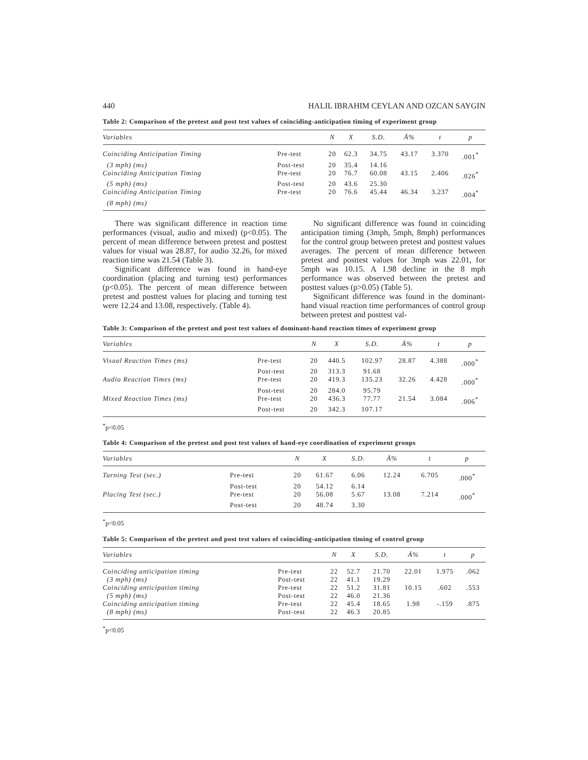440 HALIL IBRAHIM CEYLAN AND OZCAN SAYGIN
Table 2: Comparison of the pretest and post test values of coinciding-anticipation timing of experiment group
| Variables | | N | X | S.D. | Ä% | t | p |
| --- | --- | --- | --- | --- | --- | --- | --- |
| Coinciding Anticipation Timing | Pre-test | 20 | 62.3 | 34.75 | 43.17 | 3.370 | .001<sup>*</sup> |
| (3 mph) (ms) | Post-test | 20 | 35.4 | 14.16 | | | |
| Coinciding Anticipation Timing | Pre-test | 20 | 76.7 | 60.08 | 43.15 | 2.406 | .026<sup>*</sup> |
| (5 mph) (ms) | Post-test | 20 | 43.6 | 25.30 | | | |
| Coinciding Anticipation Timing | Pre-test | 20 | 76.6 | 45.44 | 46.34 | 3.237 | .004<sup>*</sup> |
| (8 mph) (ms) | | | | | | | |
There was significant difference in reaction time performances (visual, audio and mixed) (p<0.05). The percent of mean difference between pretest and posttest values for visual was 28.87, for audio 32.26, for mixed reaction time was 21.54 (Table 3).
Significant difference was found in hand-eye coordination (placing and turning test) performances (p<0.05). The percent of mean difference between pretest and posttest values for placing and turning test were 12.24 and 13.08, respectively. (Table 4).
No significant difference was found in coinciding anticipation timing (3mph, 5mph, 8mph) performances for the control group between pretest and posttest values averages. The percent of mean difference between pretest and posttest values for 3mph was 22.01, for 5mph was 10.15. A 1.98 decline in the 8 mph performance was observed between the pretest and posttest values (p>0.05) (Table 5).
Significant difference was found in the dominant-hand visual reaction time performances of control group between pretest and posttest val-
Table 3: Comparison of the pretest and post test values of dominant-hand reaction times of experiment group
| Variables | | N | X | S.D. | Ä% | t | p |
| --- | --- | --- | --- | --- | --- | --- | --- |
| Visual Reaction Times (ms) | Pre-test | 20 | 440.5 | 102.97 | 28.87 | 4.388 | .000<sup>*</sup> |
| | Post-test | 20 | 313.3 | 91.68 | | | |
| Audio Reaction Times (ms) | Pre-test | 20 | 419.3 | 135.23 | 32.26 | 4.428 | .000<sup>*</sup> |
| | Post-test | 20 | 284.0 | 95.79 | | | |
| Mixed Reaction Times (ms) | Pre-test | 20 | 436.3 | 77.77 | 21.54 | 3.084 | .006<sup>*</sup> |
| | Post-test | 20 | 342.3 | 107.17 | | | |
<sup>*</sup> p<0.05
Table 4: Comparison of the pretest and post test values of hand-eye coordination of experiment groups
| Variables | | N | X | S.D. | Ä% | t | p |
| --- | --- | --- | --- | --- | --- | --- | --- |
| Turning Test (sec.) | Pre-test | 20 | 61.67 | 6.06 | 12.24 | 6.705 | .000<sup>*</sup> |
| | Post-test | 20 | 54.12 | 6.14 | | | |
| Placing Test (sec.) | Pre-test | 20 | 56.08 | 5.67 | 13.08 | 7.214 | .000<sup>*</sup> |
| | Post-test | 20 | 48.74 | 3.30 | | | |
<sup>*</sup> p<0.05
Table 5: Comparison of the pretest and post test values of coinciding-anticipation timing of control group
| Variables | | N | X | S.D. | Ä% | t | p |
| --- | --- | --- | --- | --- | --- | --- | --- |
| Coinciding anticipation timing | Pre-test | 22 | 52.7 | 21.70 | 22.01 | 1.975 | .062 |
| (3 mph) (ms) | Post-test | 22 | 41.1 | 19.29 | | | |
| Coinciding anticipation timing | Pre-test | 22 | 51.2 | 31.81 | 10.15 | .602 | .553 |
| (5 mph) (ms) | Post-test | 22 | 46.0 | 21.36 | | | |
| Coinciding anticipation timing | Pre-test | 22 | 45.4 | 18.65 | 1.98 | -.159 | .875 |
| (8 mph) (ms) | Post-test | 22 | 46.3 | 20.85 | | | |
<sup>*</sup> p<0.05